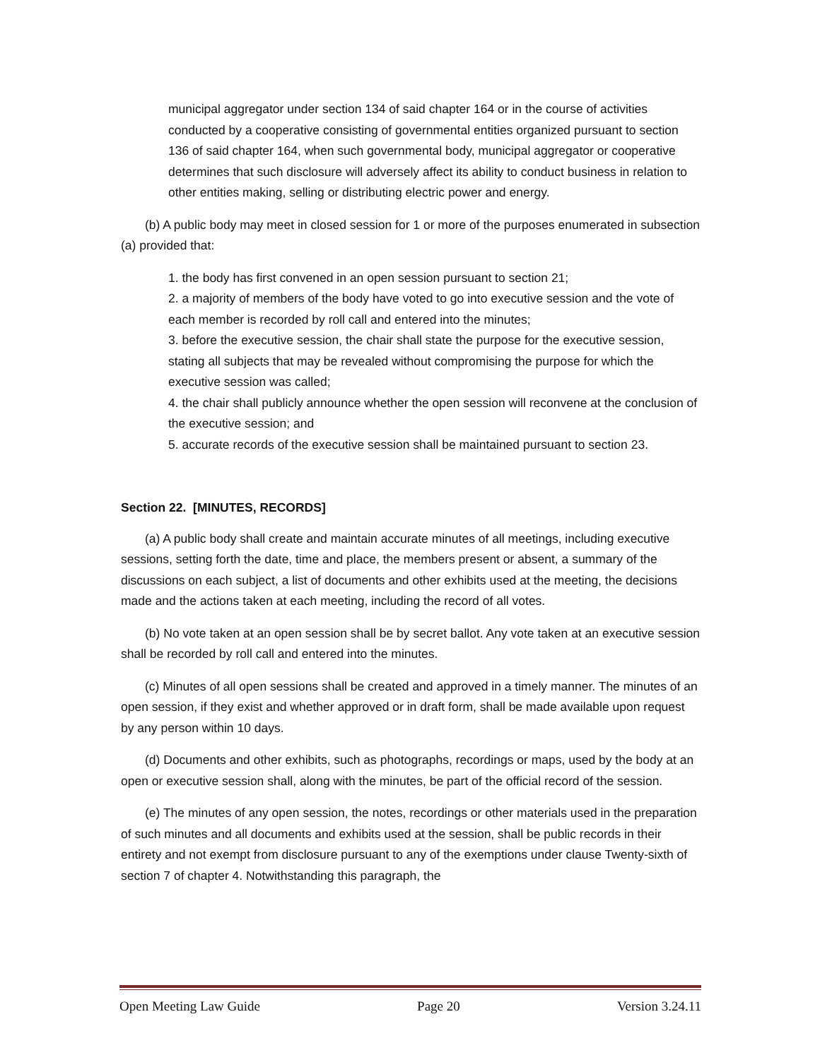municipal aggregator under section 134 of said chapter 164 or in the course of activities conducted by a cooperative consisting of governmental entities organized pursuant to section 136 of said chapter 164, when such governmental body, municipal aggregator or cooperative determines that such disclosure will adversely affect its ability to conduct business in relation to other entities making, selling or distributing electric power and energy.
(b) A public body may meet in closed session for 1 or more of the purposes enumerated in subsection (a) provided that:
1. the body has first convened in an open session pursuant to section 21;
2. a majority of members of the body have voted to go into executive session and the vote of each member is recorded by roll call and entered into the minutes;
3. before the executive session, the chair shall state the purpose for the executive session, stating all subjects that may be revealed without compromising the purpose for which the executive session was called;
4. the chair shall publicly announce whether the open session will reconvene at the conclusion of the executive session; and
5. accurate records of the executive session shall be maintained pursuant to section 23.
Section 22. [MINUTES, RECORDS]
(a) A public body shall create and maintain accurate minutes of all meetings, including executive sessions, setting forth the date, time and place, the members present or absent, a summary of the discussions on each subject, a list of documents and other exhibits used at the meeting, the decisions made and the actions taken at each meeting, including the record of all votes.
(b) No vote taken at an open session shall be by secret ballot. Any vote taken at an executive session shall be recorded by roll call and entered into the minutes.
(c) Minutes of all open sessions shall be created and approved in a timely manner. The minutes of an open session, if they exist and whether approved or in draft form, shall be made available upon request by any person within 10 days.
(d) Documents and other exhibits, such as photographs, recordings or maps, used by the body at an open or executive session shall, along with the minutes, be part of the official record of the session.
(e) The minutes of any open session, the notes, recordings or other materials used in the preparation of such minutes and all documents and exhibits used at the session, shall be public records in their entirety and not exempt from disclosure pursuant to any of the exemptions under clause Twenty-sixth of section 7 of chapter 4. Notwithstanding this paragraph, the
Open Meeting Law Guide Page 20 Version 3.24.11